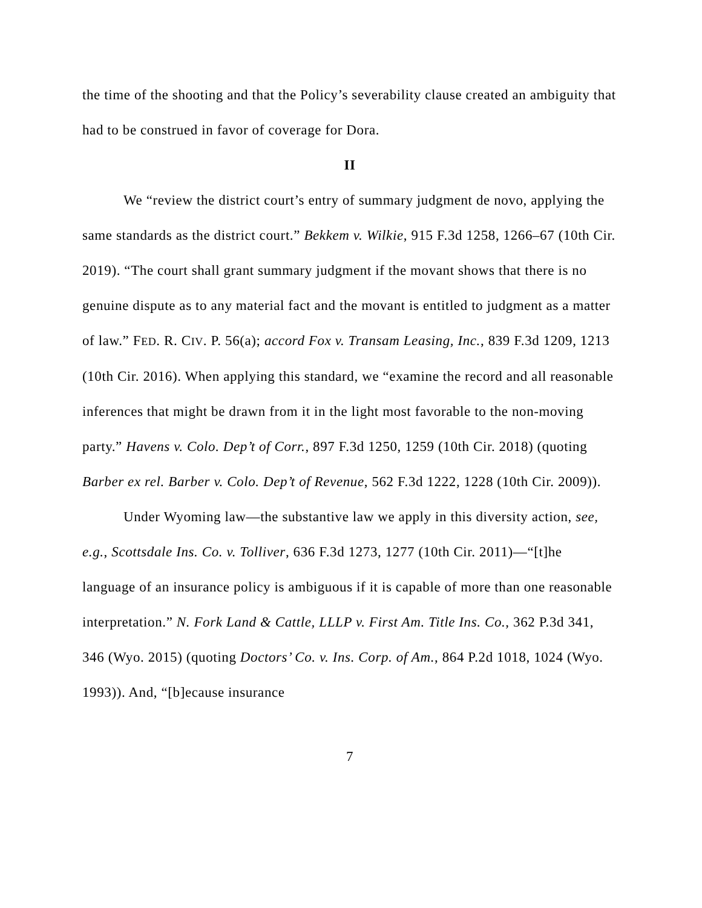the time of the shooting and that the Policy’s severability clause created an ambiguity that had to be construed in favor of coverage for Dora.
II
We “review the district court’s entry of summary judgment de novo, applying the same standards as the district court.” Bekkem v. Wilkie, 915 F.3d 1258, 1266–67 (10th Cir. 2019). “The court shall grant summary judgment if the movant shows that there is no genuine dispute as to any material fact and the movant is entitled to judgment as a matter of law.” FED. R. CIV. P. 56(a); accord Fox v. Transam Leasing, Inc., 839 F.3d 1209, 1213 (10th Cir. 2016). When applying this standard, we “examine the record and all reasonable inferences that might be drawn from it in the light most favorable to the non-moving party.” Havens v. Colo. Dep’t of Corr., 897 F.3d 1250, 1259 (10th Cir. 2018) (quoting Barber ex rel. Barber v. Colo. Dep’t of Revenue, 562 F.3d 1222, 1228 (10th Cir. 2009)).
Under Wyoming law—the substantive law we apply in this diversity action, see, e.g., Scottsdale Ins. Co. v. Tolliver, 636 F.3d 1273, 1277 (10th Cir. 2011)—“[t]he language of an insurance policy is ambiguous if it is capable of more than one reasonable interpretation.” N. Fork Land & Cattle, LLLP v. First Am. Title Ins. Co., 362 P.3d 341, 346 (Wyo. 2015) (quoting Doctors’ Co. v. Ins. Corp. of Am., 864 P.2d 1018, 1024 (Wyo. 1993)). And, “[b]ecause insurance
7